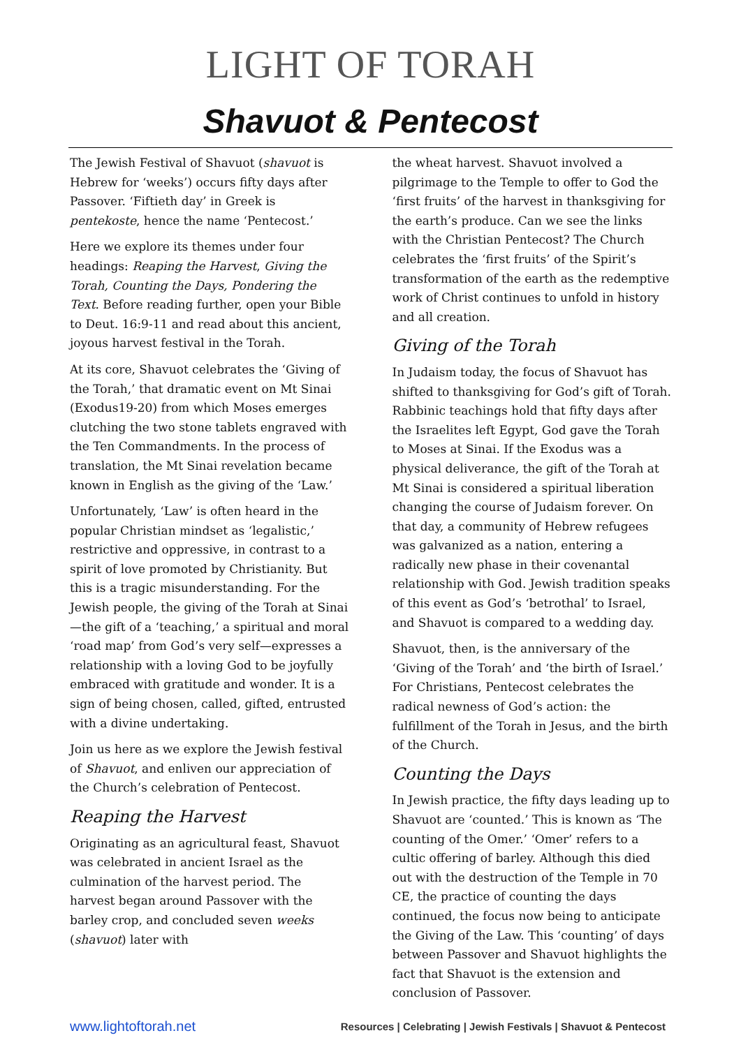LIGHT OF TORAH
Shavuot & Pentecost
The Jewish Festival of Shavuot (shavuot is Hebrew for ‘weeks’) occurs fifty days after Passover. ‘Fiftieth day’ in Greek is pentekoste, hence the name ‘Pentecost.’
Here we explore its themes under four headings: Reaping the Harvest, Giving the Torah, Counting the Days, Pondering the Text. Before reading further, open your Bible to Deut. 16:9-11 and read about this ancient, joyous harvest festival in the Torah.
At its core, Shavuot celebrates the ‘Giving of the Torah,’ that dramatic event on Mt Sinai (Exodus19-20) from which Moses emerges clutching the two stone tablets engraved with the Ten Commandments. In the process of translation, the Mt Sinai revelation became known in English as the giving of the ‘Law.’
Unfortunately, ‘Law’ is often heard in the popular Christian mindset as ‘legalistic,’ restrictive and oppressive, in contrast to a spirit of love promoted by Christianity. But this is a tragic misunderstanding. For the Jewish people, the giving of the Torah at Sinai—the gift of a ‘teaching,’ a spiritual and moral ‘road map’ from God’s very self—expresses a relationship with a loving God to be joyfully embraced with gratitude and wonder. It is a sign of being chosen, called, gifted, entrusted with a divine undertaking.
Join us here as we explore the Jewish festival of Shavuot, and enliven our appreciation of the Church’s celebration of Pentecost.
Reaping the Harvest
Originating as an agricultural feast, Shavuot was celebrated in ancient Israel as the culmination of the harvest period. The harvest began around Passover with the barley crop, and concluded seven weeks (shavuot) later with
the wheat harvest. Shavuot involved a pilgrimage to the Temple to offer to God the ‘first fruits’ of the harvest in thanksgiving for the earth’s produce. Can we see the links with the Christian Pentecost? The Church celebrates the ‘first fruits’ of the Spirit’s transformation of the earth as the redemptive work of Christ continues to unfold in history and all creation.
Giving of the Torah
In Judaism today, the focus of Shavuot has shifted to thanksgiving for God’s gift of Torah. Rabbinic teachings hold that fifty days after the Israelites left Egypt, God gave the Torah to Moses at Sinai. If the Exodus was a physical deliverance, the gift of the Torah at Mt Sinai is considered a spiritual liberation changing the course of Judaism forever. On that day, a community of Hebrew refugees was galvanized as a nation, entering a radically new phase in their covenantal relationship with God. Jewish tradition speaks of this event as God’s ‘betrothal’ to Israel, and Shavuot is compared to a wedding day.
Shavuot, then, is the anniversary of the ‘Giving of the Torah’ and ‘the birth of Israel.’ For Christians, Pentecost celebrates the radical newness of God’s action: the fulfillment of the Torah in Jesus, and the birth of the Church.
Counting the Days
In Jewish practice, the fifty days leading up to Shavuot are ‘counted.’ This is known as ‘The counting of the Omer.’ ‘Omer’ refers to a cultic offering of barley. Although this died out with the destruction of the Temple in 70 CE, the practice of counting the days continued, the focus now being to anticipate the Giving of the Law. This ‘counting’ of days between Passover and Shavuot highlights the fact that Shavuot is the extension and conclusion of Passover.
www.lightoftorah.net Resources | Celebrating | Jewish Festivals | Shavuot & Pentecost